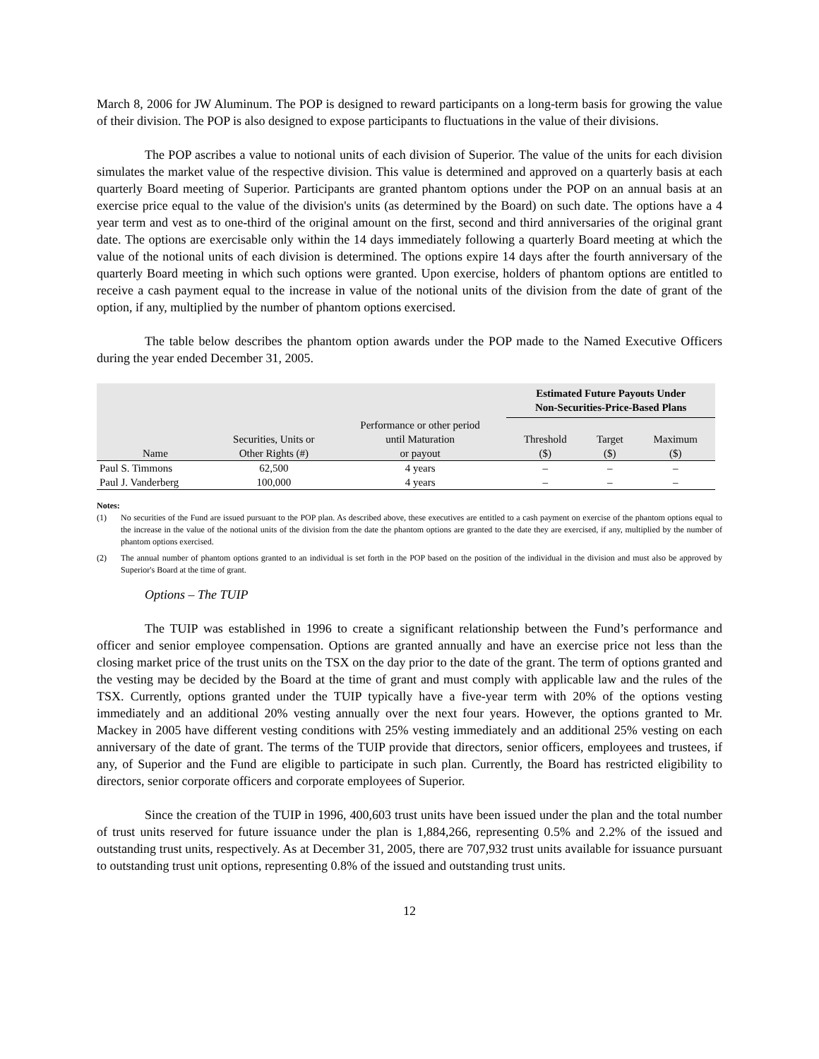March 8, 2006 for JW Aluminum. The POP is designed to reward participants on a long-term basis for growing the value of their division. The POP is also designed to expose participants to fluctuations in the value of their divisions.
The POP ascribes a value to notional units of each division of Superior. The value of the units for each division simulates the market value of the respective division. This value is determined and approved on a quarterly basis at each quarterly Board meeting of Superior. Participants are granted phantom options under the POP on an annual basis at an exercise price equal to the value of the division's units (as determined by the Board) on such date. The options have a 4 year term and vest as to one-third of the original amount on the first, second and third anniversaries of the original grant date. The options are exercisable only within the 14 days immediately following a quarterly Board meeting at which the value of the notional units of each division is determined. The options expire 14 days after the fourth anniversary of the quarterly Board meeting in which such options were granted. Upon exercise, holders of phantom options are entitled to receive a cash payment equal to the increase in value of the notional units of the division from the date of grant of the option, if any, multiplied by the number of phantom options exercised.
The table below describes the phantom option awards under the POP made to the Named Executive Officers during the year ended December 31, 2005.
| | | | Estimated Future Payouts Under Non-Securities-Price-Based Plans | | |
| --- | --- | --- | --- | --- | --- |
| Name | Securities, Units or Other Rights (#) | Performance or other period until Maturation or payout | Threshold ($) | Target ($) | Maximum ($) |
| Paul S. Timmons | 62,500 | 4 years | – | – | – |
| Paul J. Vanderberg | 100,000 | 4 years | – | – | – |
Notes:
(1) No securities of the Fund are issued pursuant to the POP plan. As described above, these executives are entitled to a cash payment on exercise of the phantom options equal to the increase in the value of the notional units of the division from the date the phantom options are granted to the date they are exercised, if any, multiplied by the number of phantom options exercised.
(2) The annual number of phantom options granted to an individual is set forth in the POP based on the position of the individual in the division and must also be approved by Superior's Board at the time of grant.
Options – The TUIP
The TUIP was established in 1996 to create a significant relationship between the Fund’s performance and officer and senior employee compensation. Options are granted annually and have an exercise price not less than the closing market price of the trust units on the TSX on the day prior to the date of the grant. The term of options granted and the vesting may be decided by the Board at the time of grant and must comply with applicable law and the rules of the TSX. Currently, options granted under the TUIP typically have a five-year term with 20% of the options vesting immediately and an additional 20% vesting annually over the next four years. However, the options granted to Mr. Mackey in 2005 have different vesting conditions with 25% vesting immediately and an additional 25% vesting on each anniversary of the date of grant. The terms of the TUIP provide that directors, senior officers, employees and trustees, if any, of Superior and the Fund are eligible to participate in such plan. Currently, the Board has restricted eligibility to directors, senior corporate officers and corporate employees of Superior.
Since the creation of the TUIP in 1996, 400,603 trust units have been issued under the plan and the total number of trust units reserved for future issuance under the plan is 1,884,266, representing 0.5% and 2.2% of the issued and outstanding trust units, respectively. As at December 31, 2005, there are 707,932 trust units available for issuance pursuant to outstanding trust unit options, representing 0.8% of the issued and outstanding trust units.
12